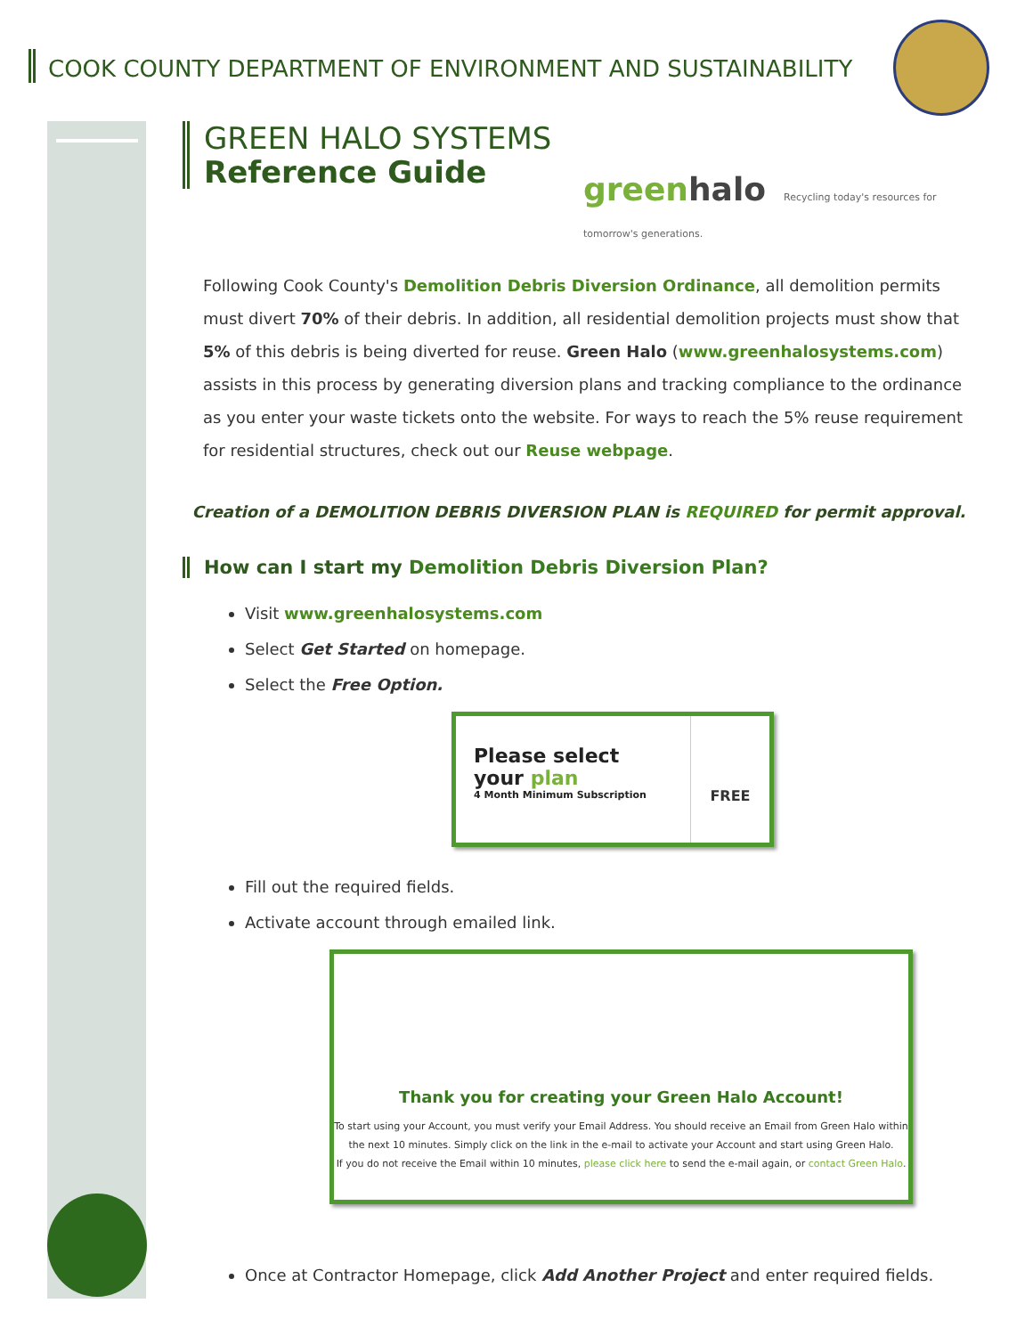COOK COUNTY DEPARTMENT OF ENVIRONMENT AND SUSTAINABILITY
GREEN HALO SYSTEMS
Reference Guide
greenhalo Recycling today's resources for tomorrow's generations.
Following Cook County's Demolition Debris Diversion Ordinance, all demolition permits must divert 70% of their debris. In addition, all residential demolition projects must show that 5% of this debris is being diverted for reuse. Green Halo (www.greenhalosystems.com) assists in this process by generating diversion plans and tracking compliance to the ordinance as you enter your waste tickets onto the website. For ways to reach the 5% reuse requirement for residential structures, check out our Reuse webpage.
Creation of a DEMOLITION DEBRIS DIVERSION PLAN is REQUIRED for permit approval.
How can I start my Demolition Debris Diversion Plan?
Visit www.greenhalosystems.com
Select Get Started on homepage.
Select the Free Option.
Please select
your plan
4 Month Minimum Subscription
FREE
Fill out the required fields.
Activate account through emailed link.
Thank you for creating your Green Halo Account!
To start using your Account, you must verify your Email Address. You should receive an Email from Green Halo within the next 10 minutes. Simply click on the link in the e-mail to activate your Account and start using Green Halo.
If you do not receive the Email within 10 minutes, please click here to send the e-mail again, or contact Green Halo.
Once at Contractor Homepage, click Add Another Project and enter required fields.